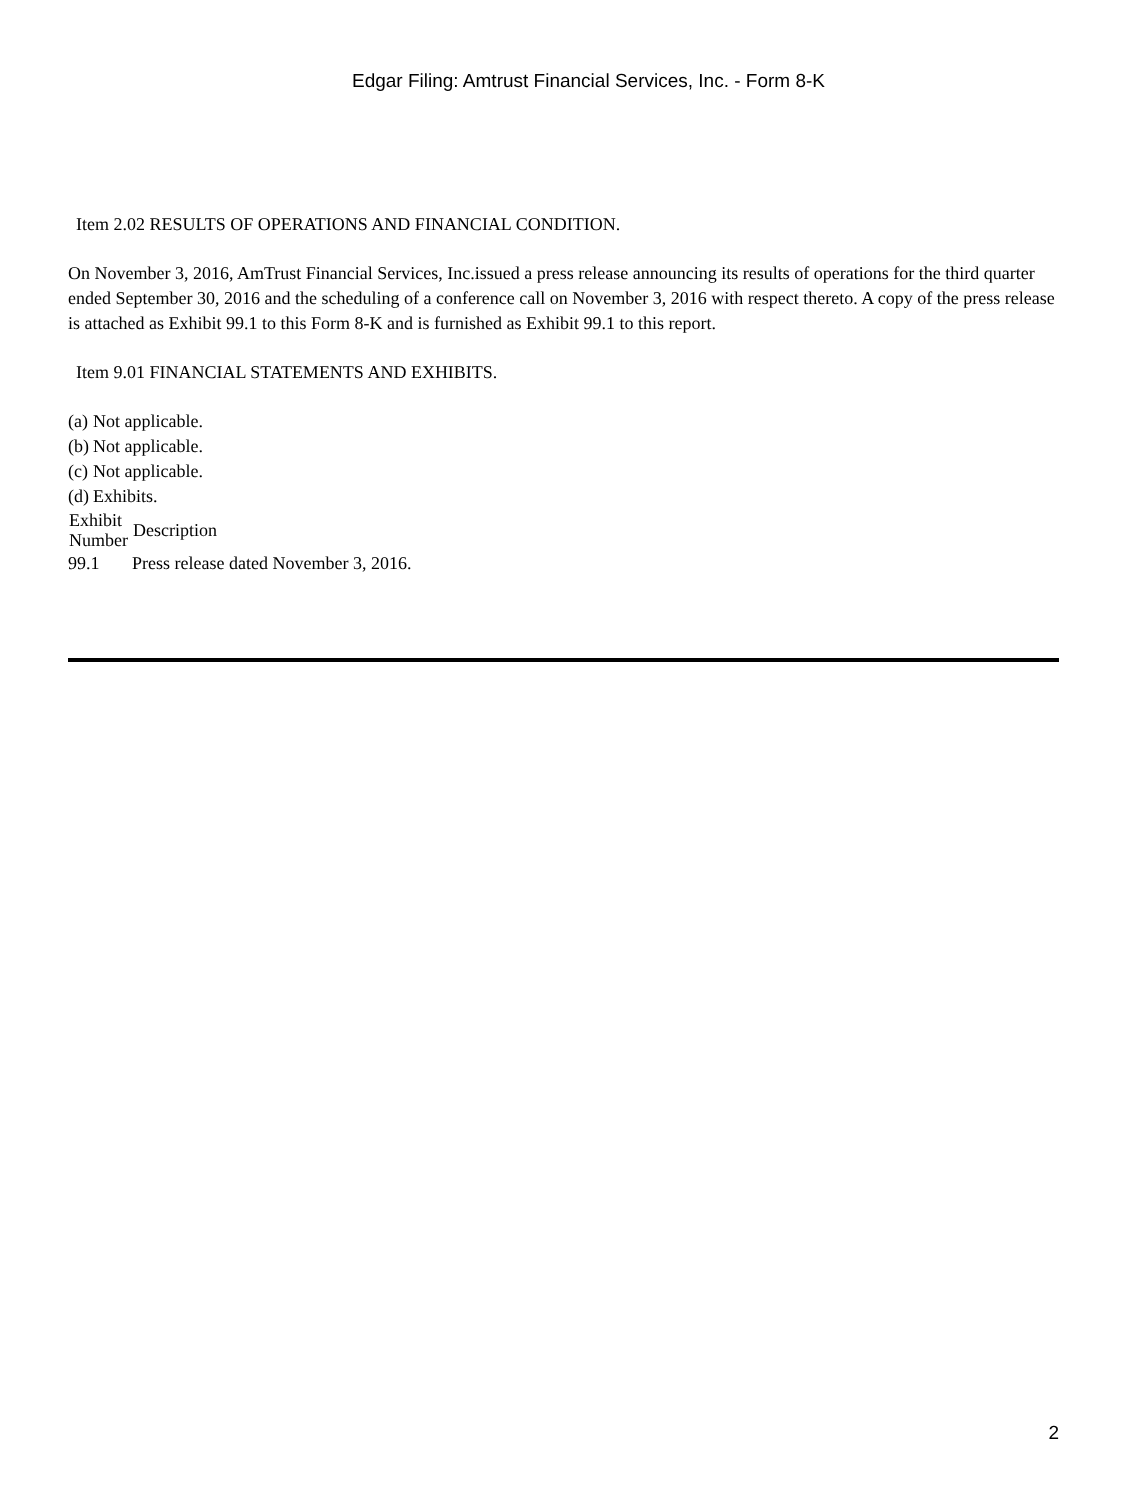Edgar Filing: Amtrust Financial Services, Inc. - Form 8-K
Item 2.02 RESULTS OF OPERATIONS AND FINANCIAL CONDITION.
On November 3, 2016, AmTrust Financial Services, Inc.issued a press release announcing its results of operations for the third quarter ended September 30, 2016 and the scheduling of a conference call on November 3, 2016 with respect thereto. A copy of the press release is attached as Exhibit 99.1 to this Form 8-K and is furnished as Exhibit 99.1 to this report.
Item 9.01 FINANCIAL STATEMENTS AND EXHIBITS.
| (a) | Not applicable. |
| (b) | Not applicable. |
| (c) | Not applicable. |
| (d) | Exhibits. |
| Exhibit Number | Description |
| --- | --- |
| 99.1 | Press release dated November 3, 2016. |
2